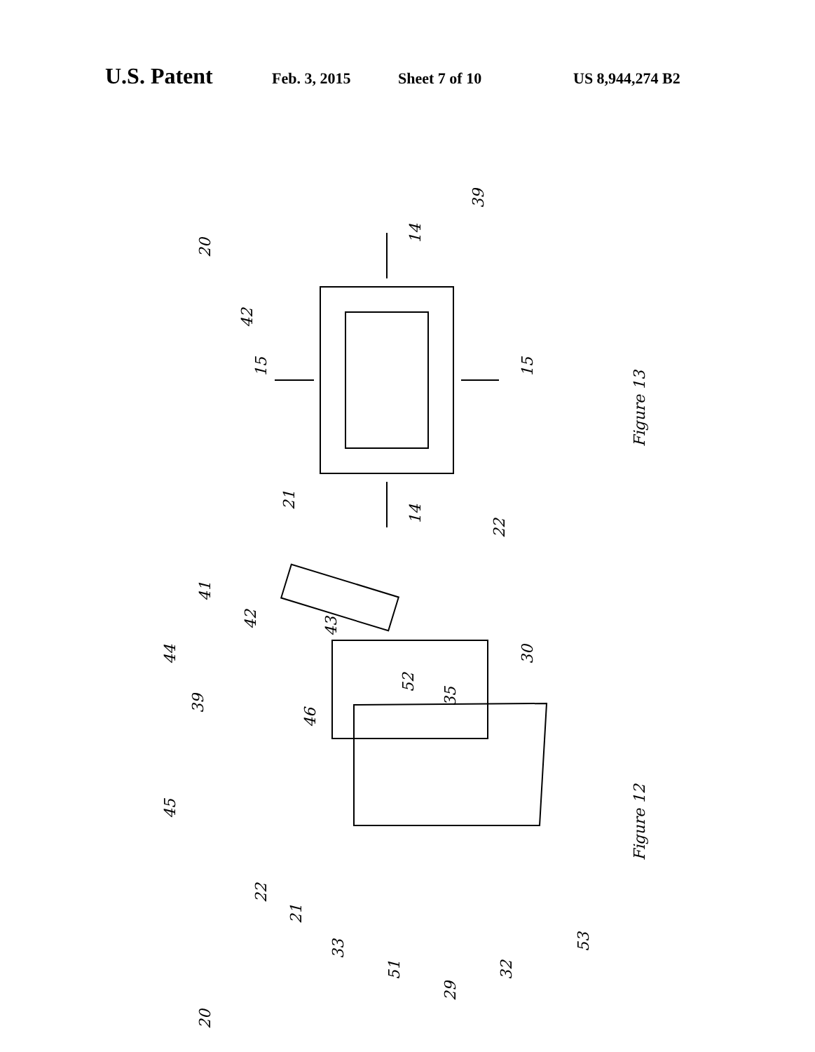U.S. Patent Feb. 3, 2015 Sheet 7 of 10 US 8,944,274 B2
20
14
14
15
15
42
39
21
22
Figure 13
Figure 12
44
41
42
43
39
45
46
52
35
30
22
21
33
51
29
32
53
20